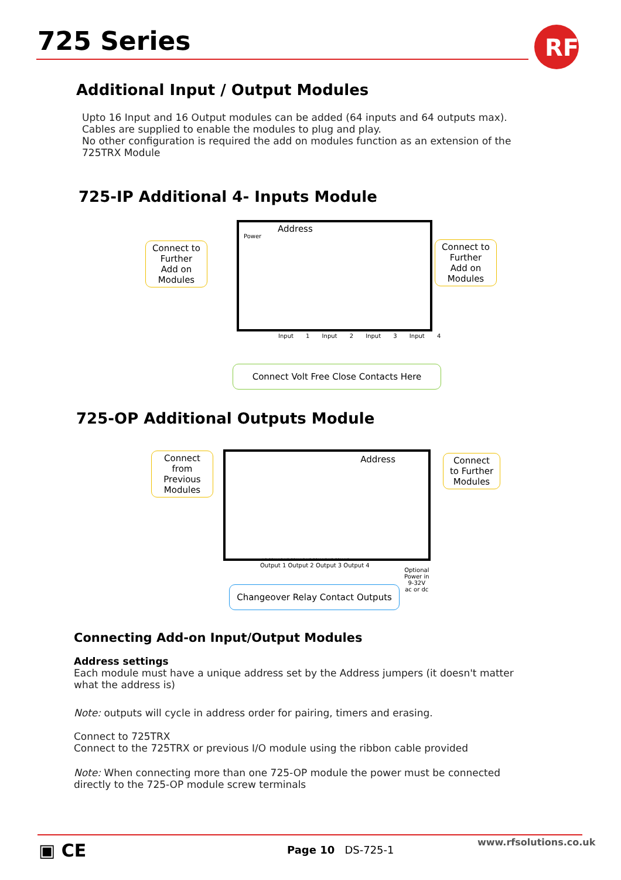725 Series
RF
Additional Input / Output Modules
Upto 16 Input and 16 Output modules can be added (64 inputs and 64 outputs max).
Cables are supplied to enable the modules to plug and play.
No other configuration is required the add on modules function as an extension of the 725TRX Module
725-IP Additional 4- Inputs Module
Connect to Further Add on Modules
Power
Address
Connect to Further Add on Modules
Input 1 Input 2 Input 3 Input 4
Connect Volt Free Close Contacts Here
725-OP Additional Outputs Module
Connect from Previous Modules
Address
NO COM NC NO COM NC NO COM NC NO COM NC
Connect to Further Modules
Output 1 Output 2 Output 3 Output 4
Optional
Power in
9-32V
ac or dc
Changeover Relay Contact Outputs
Connecting Add-on Input/Output Modules
Address settings
Each module must have a unique address set by the Address jumpers (it doesn't matter what the address is)
Note: outputs will cycle in address order for pairing, timers and erasing.
Connect to 725TRX
Connect to the 725TRX or previous I/O module using the ribbon cable provided
Note: When connecting more than one 725-OP module the power must be connected directly to the 725-OP module screw terminals
▣ CE Page 10 DS-725-1
www.rfsolutions.co.uk